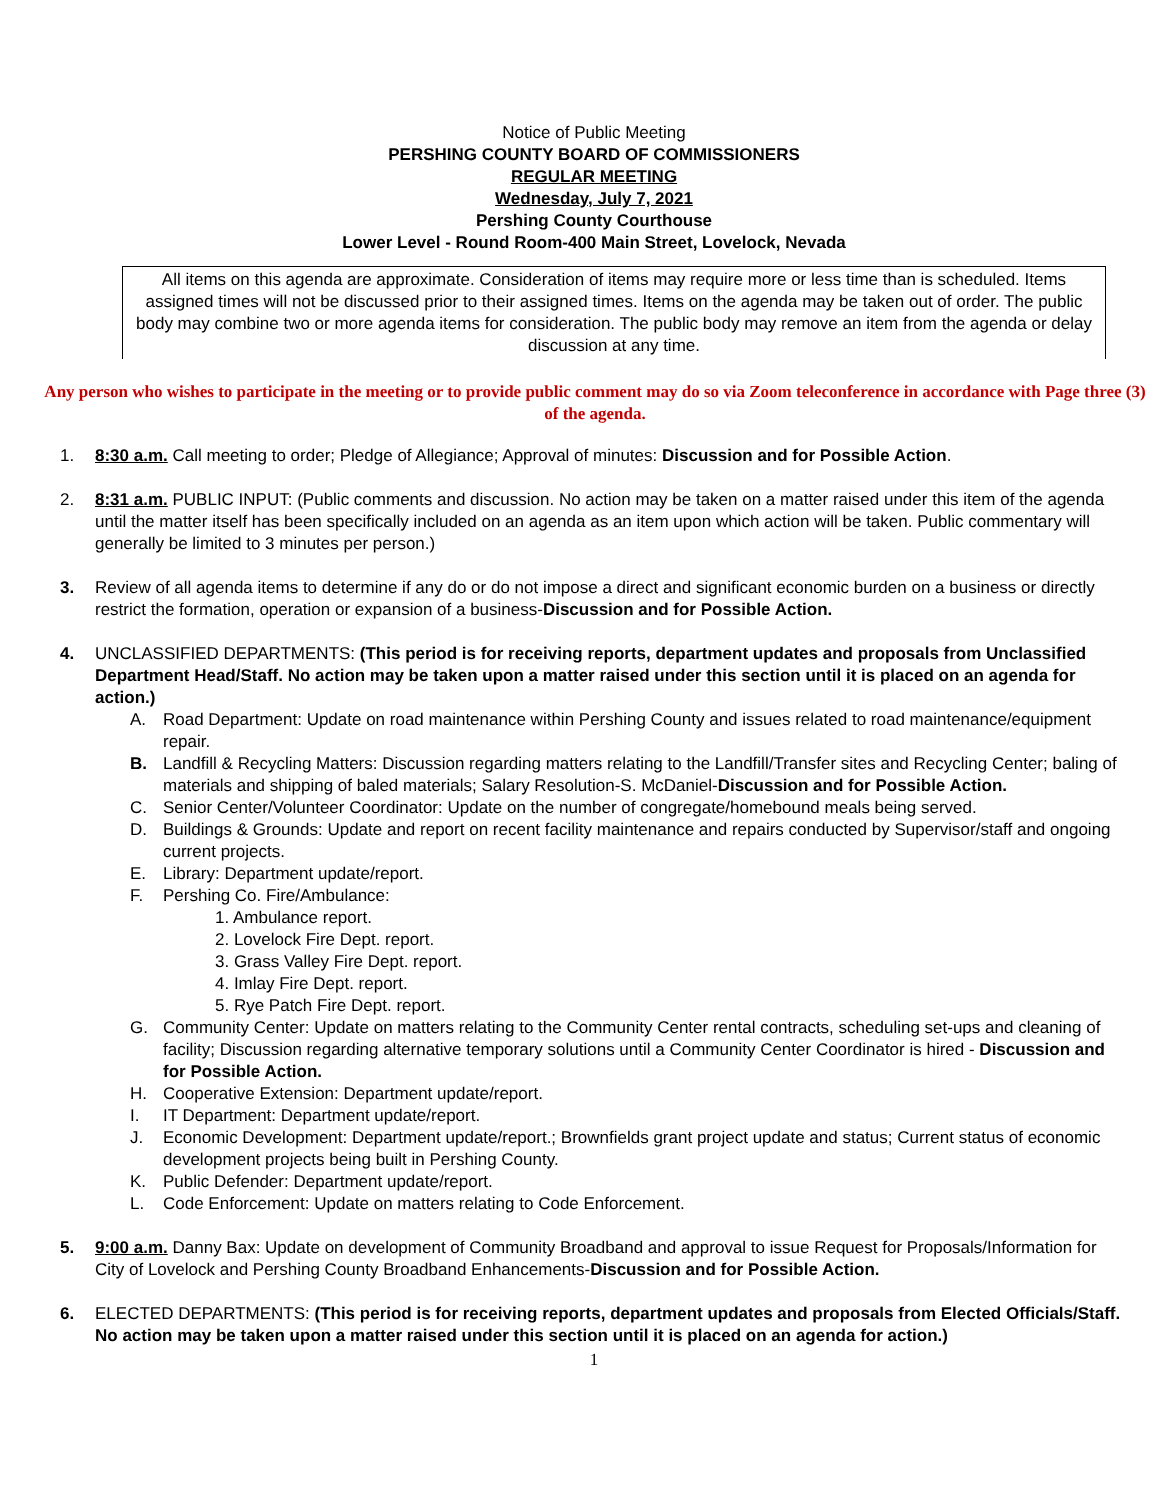Notice of Public Meeting
PERSHING COUNTY BOARD OF COMMISSIONERS
REGULAR MEETING
Wednesday, July 7, 2021
Pershing County Courthouse
Lower Level - Round Room-400 Main Street, Lovelock, Nevada
All items on this agenda are approximate. Consideration of items may require more or less time than is scheduled. Items assigned times will not be discussed prior to their assigned times. Items on the agenda may be taken out of order. The public body may combine two or more agenda items for consideration. The public body may remove an item from the agenda or delay discussion at any time.
Any person who wishes to participate in the meeting or to provide public comment may do so via Zoom teleconference in accordance with Page three (3) of the agenda.
1. 8:30 a.m. Call meeting to order; Pledge of Allegiance; Approval of minutes: Discussion and for Possible Action.
2. 8:31 a.m. PUBLIC INPUT: (Public comments and discussion. No action may be taken on a matter raised under this item of the agenda until the matter itself has been specifically included on an agenda as an item upon which action will be taken. Public commentary will generally be limited to 3 minutes per person.)
3. Review of all agenda items to determine if any do or do not impose a direct and significant economic burden on a business or directly restrict the formation, operation or expansion of a business-Discussion and for Possible Action.
4. UNCLASSIFIED DEPARTMENTS: (This period is for receiving reports, department updates and proposals from Unclassified Department Head/Staff. No action may be taken upon a matter raised under this section until it is placed on an agenda for action.)
A. Road Department: Update on road maintenance within Pershing County and issues related to road maintenance/equipment repair.
B. Landfill & Recycling Matters: Discussion regarding matters relating to the Landfill/Transfer sites and Recycling Center; baling of materials and shipping of baled materials; Salary Resolution-S. McDaniel-Discussion and for Possible Action.
C. Senior Center/Volunteer Coordinator: Update on the number of congregate/homebound meals being served.
D. Buildings & Grounds: Update and report on recent facility maintenance and repairs conducted by Supervisor/staff and ongoing current projects.
E. Library: Department update/report.
F. Pershing Co. Fire/Ambulance:
1. Ambulance report.
2. Lovelock Fire Dept. report.
3. Grass Valley Fire Dept. report.
4. Imlay Fire Dept. report.
5. Rye Patch Fire Dept. report.
G. Community Center: Update on matters relating to the Community Center rental contracts, scheduling set-ups and cleaning of facility; Discussion regarding alternative temporary solutions until a Community Center Coordinator is hired - Discussion and for Possible Action.
H. Cooperative Extension: Department update/report.
I. IT Department: Department update/report.
J. Economic Development: Department update/report.; Brownfields grant project update and status; Current status of economic development projects being built in Pershing County.
K. Public Defender: Department update/report.
L. Code Enforcement: Update on matters relating to Code Enforcement.
5. 9:00 a.m. Danny Bax: Update on development of Community Broadband and approval to issue Request for Proposals/Information for City of Lovelock and Pershing County Broadband Enhancements-Discussion and for Possible Action.
6. ELECTED DEPARTMENTS: (This period is for receiving reports, department updates and proposals from Elected Officials/Staff. No action may be taken upon a matter raised under this section until it is placed on an agenda for action.)
1